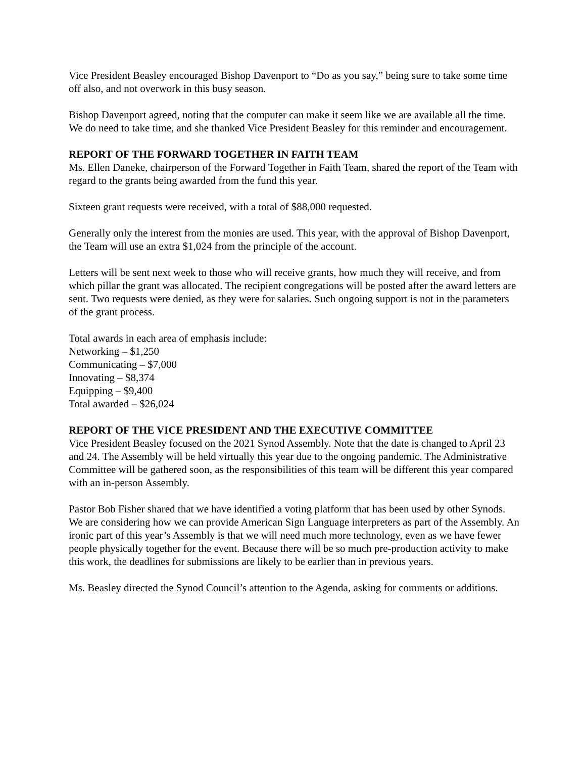Vice President Beasley encouraged Bishop Davenport to “Do as you say,” being sure to take some time off also, and not overwork in this busy season.
Bishop Davenport agreed, noting that the computer can make it seem like we are available all the time. We do need to take time, and she thanked Vice President Beasley for this reminder and encouragement.
REPORT OF THE FORWARD TOGETHER IN FAITH TEAM
Ms. Ellen Daneke, chairperson of the Forward Together in Faith Team, shared the report of the Team with regard to the grants being awarded from the fund this year.
Sixteen grant requests were received, with a total of $88,000 requested.
Generally only the interest from the monies are used. This year, with the approval of Bishop Davenport, the Team will use an extra $1,024 from the principle of the account.
Letters will be sent next week to those who will receive grants, how much they will receive, and from which pillar the grant was allocated. The recipient congregations will be posted after the award letters are sent. Two requests were denied, as they were for salaries. Such ongoing support is not in the parameters of the grant process.
Total awards in each area of emphasis include:
Networking – $1,250
Communicating – $7,000
Innovating – $8,374
Equipping – $9,400
Total awarded – $26,024
REPORT OF THE VICE PRESIDENT AND THE EXECUTIVE COMMITTEE
Vice President Beasley focused on the 2021 Synod Assembly. Note that the date is changed to April 23 and 24. The Assembly will be held virtually this year due to the ongoing pandemic. The Administrative Committee will be gathered soon, as the responsibilities of this team will be different this year compared with an in-person Assembly.
Pastor Bob Fisher shared that we have identified a voting platform that has been used by other Synods. We are considering how we can provide American Sign Language interpreters as part of the Assembly. An ironic part of this year’s Assembly is that we will need much more technology, even as we have fewer people physically together for the event. Because there will be so much pre-production activity to make this work, the deadlines for submissions are likely to be earlier than in previous years.
Ms. Beasley directed the Synod Council’s attention to the Agenda, asking for comments or additions.